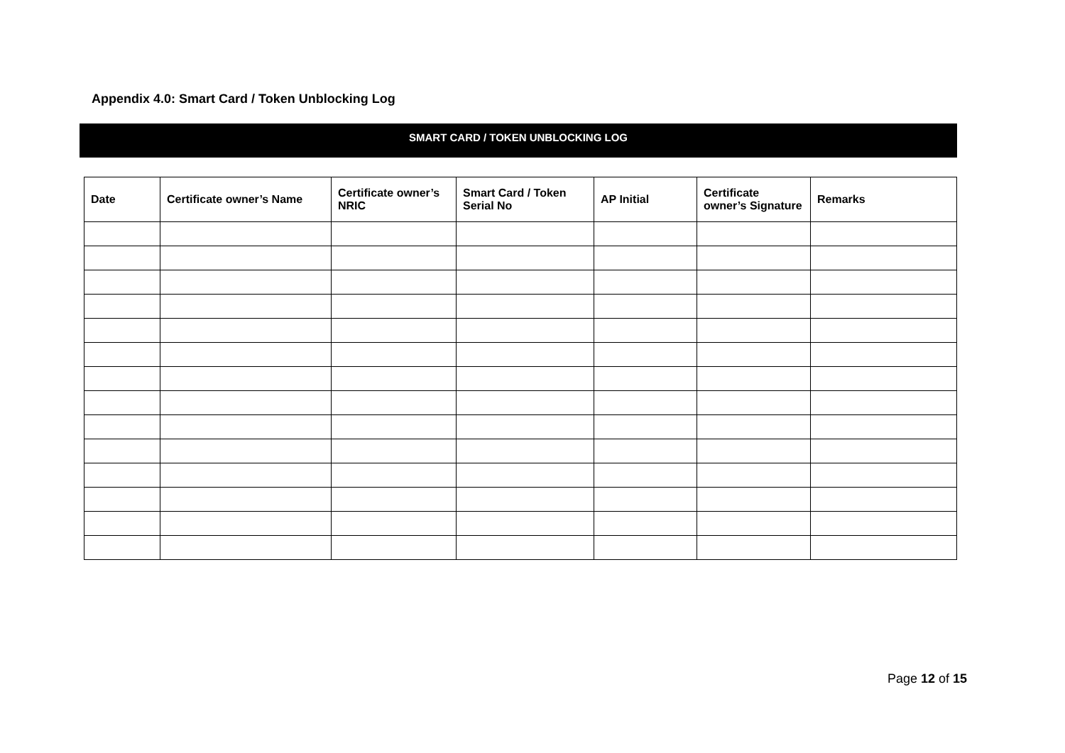Appendix 4.0: Smart Card / Token Unblocking Log
SMART CARD / TOKEN UNBLOCKING LOG
| Date | Certificate owner’s Name | Certificate owner’s NRIC | Smart Card / Token Serial No | AP Initial | Certificate owner’s Signature | Remarks |
| --- | --- | --- | --- | --- | --- | --- |
Page 12 of 15